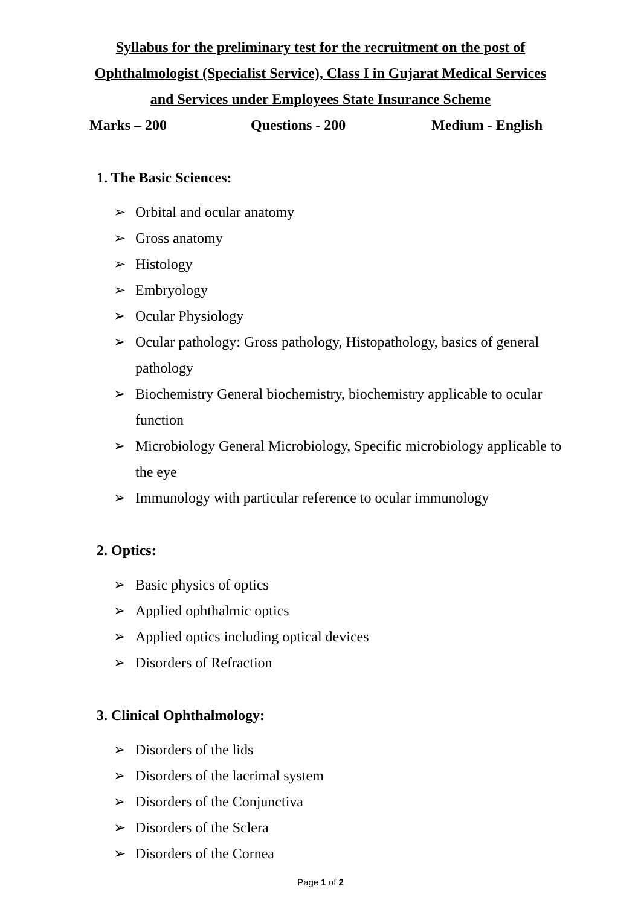Syllabus for the preliminary test for the recruitment on the post of
Ophthalmologist (Specialist Service), Class I in Gujarat Medical Services
and Services under Employees State Insurance Scheme
Marks – 200 Questions - 200 Medium - English
1. The Basic Sciences:
➢ Orbital and ocular anatomy
➢ Gross anatomy
➢ Histology
➢ Embryology
➢ Ocular Physiology
➢ Ocular pathology: Gross pathology, Histopathology, basics of general pathology
➢ Biochemistry General biochemistry, biochemistry applicable to ocular function
➢ Microbiology General Microbiology, Specific microbiology applicable to the eye
➢ Immunology with particular reference to ocular immunology
2. Optics:
➢ Basic physics of optics
➢ Applied ophthalmic optics
➢ Applied optics including optical devices
➢ Disorders of Refraction
3. Clinical Ophthalmology:
➢ Disorders of the lids
➢ Disorders of the lacrimal system
➢ Disorders of the Conjunctiva
➢ Disorders of the Sclera
➢ Disorders of the Cornea
Page 1 of 2